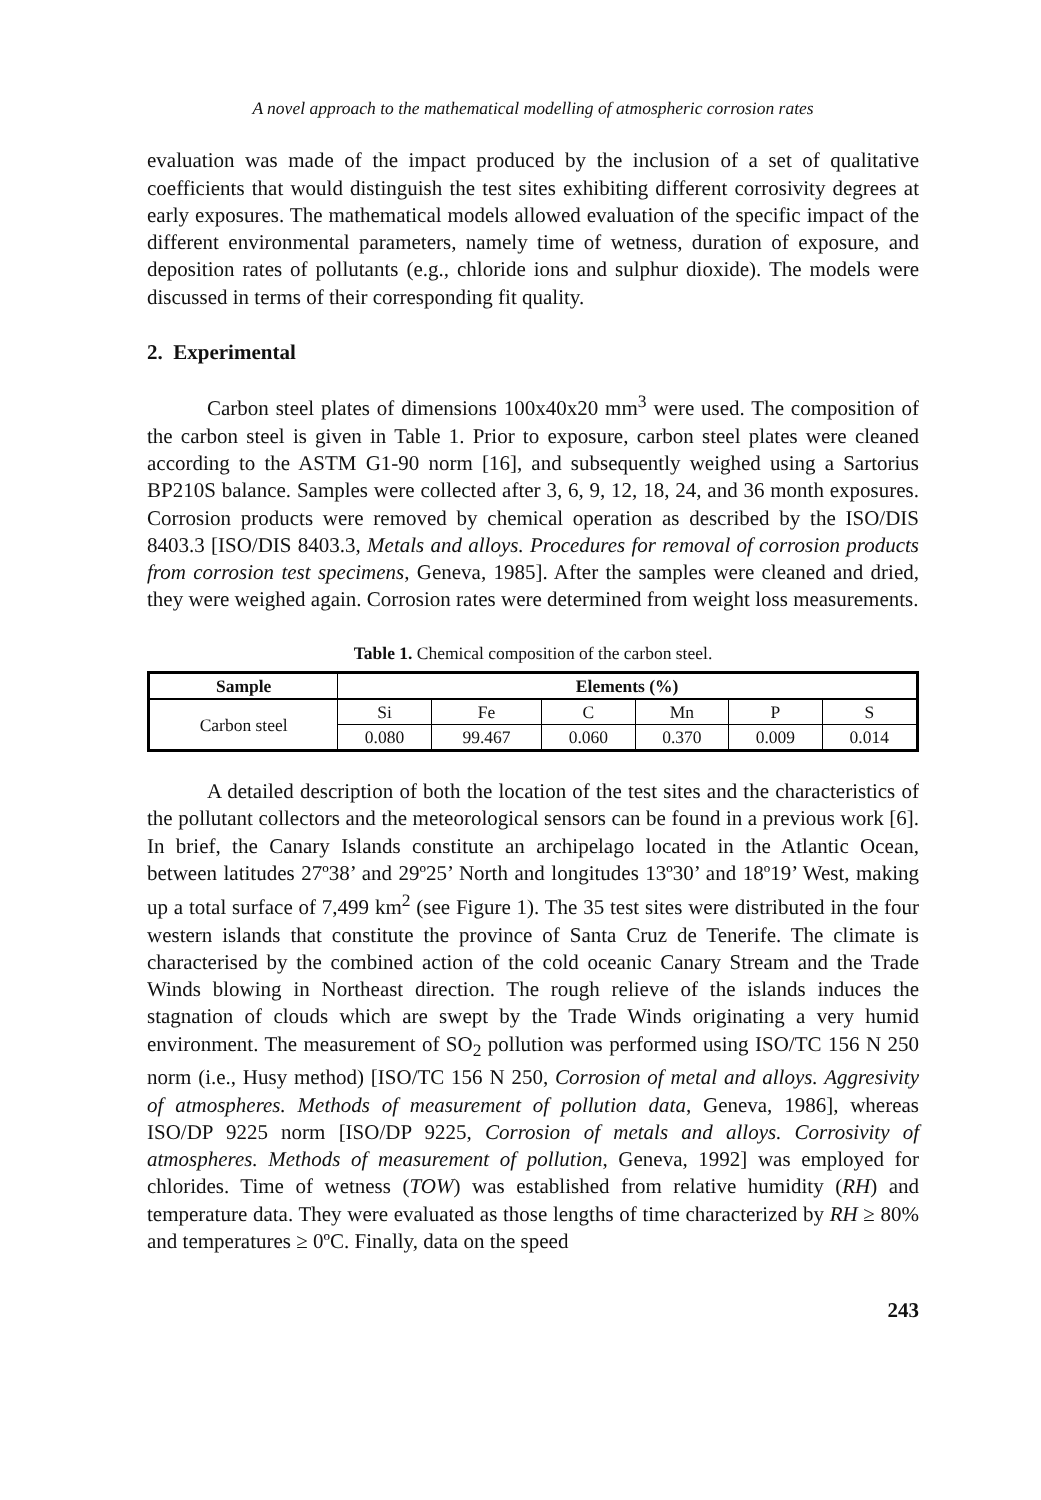A novel approach to the mathematical modelling of atmospheric corrosion rates
evaluation was made of the impact produced by the inclusion of a set of qualitative coefficients that would distinguish the test sites exhibiting different corrosivity degrees at early exposures. The mathematical models allowed evaluation of the specific impact of the different environmental parameters, namely time of wetness, duration of exposure, and deposition rates of pollutants (e.g., chloride ions and sulphur dioxide). The models were discussed in terms of their corresponding fit quality.
2. Experimental
Carbon steel plates of dimensions 100x40x20 mm<sup>3</sup> were used. The composition of the carbon steel is given in Table 1. Prior to exposure, carbon steel plates were cleaned according to the ASTM G1-90 norm [16], and subsequently weighed using a Sartorius BP210S balance. Samples were collected after 3, 6, 9, 12, 18, 24, and 36 month exposures. Corrosion products were removed by chemical operation as described by the ISO/DIS 8403.3 [ISO/DIS 8403.3, Metals and alloys. Procedures for removal of corrosion products from corrosion test specimens, Geneva, 1985]. After the samples were cleaned and dried, they were weighed again. Corrosion rates were determined from weight loss measurements.
Table 1. Chemical composition of the carbon steel.
| Sample | Elements (%) | | | | | |
| --- | --- | --- | --- | --- | --- | --- |
| Carbon steel | Si | Fe | C | Mn | P | S |
| | 0.080 | 99.467 | 0.060 | 0.370 | 0.009 | 0.014 |
A detailed description of both the location of the test sites and the characteristics of the pollutant collectors and the meteorological sensors can be found in a previous work [6]. In brief, the Canary Islands constitute an archipelago located in the Atlantic Ocean, between latitudes 27º38’ and 29º25’ North and longitudes 13º30’ and 18º19’ West, making up a total surface of 7,499 km<sup>2</sup> (see Figure 1). The 35 test sites were distributed in the four western islands that constitute the province of Santa Cruz de Tenerife. The climate is characterised by the combined action of the cold oceanic Canary Stream and the Trade Winds blowing in Northeast direction. The rough relieve of the islands induces the stagnation of clouds which are swept by the Trade Winds originating a very humid environment. The measurement of SO<sub>2</sub> pollution was performed using ISO/TC 156 N 250 norm (i.e., Husy method) [ISO/TC 156 N 250, Corrosion of metal and alloys. Aggresivity of atmospheres. Methods of measurement of pollution data, Geneva, 1986], whereas ISO/DP 9225 norm [ISO/DP 9225, Corrosion of metals and alloys. Corrosivity of atmospheres. Methods of measurement of pollution, Geneva, 1992] was employed for chlorides. Time of wetness (TOW) was established from relative humidity (RH) and temperature data. They were evaluated as those lengths of time characterized by RH ≥ 80% and temperatures ≥ 0ºC. Finally, data on the speed
243